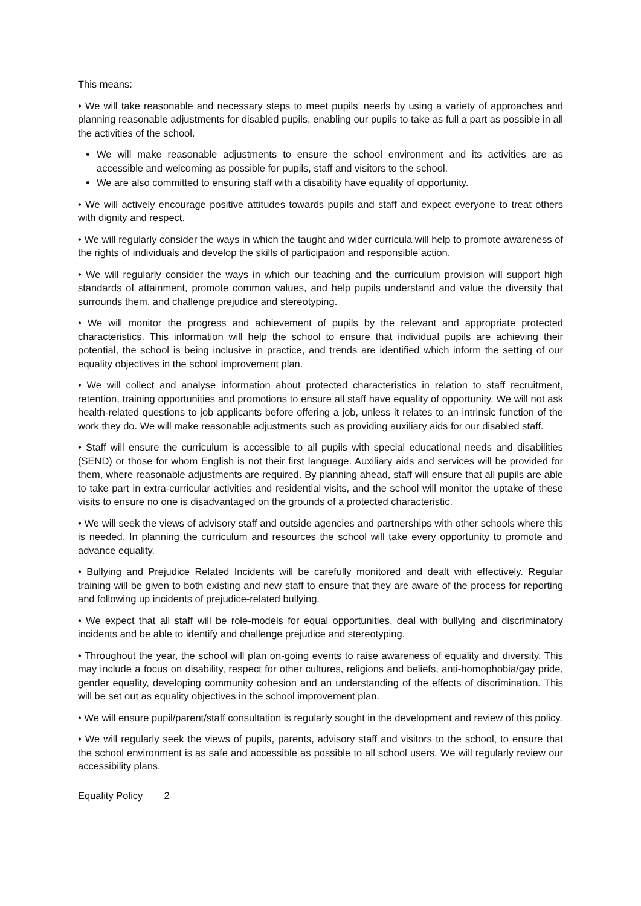This means:
• We will take reasonable and necessary steps to meet pupils’ needs by using a variety of approaches and planning reasonable adjustments for disabled pupils, enabling our pupils to take as full a part as possible in all the activities of the school.
We will make reasonable adjustments to ensure the school environment and its activities are as accessible and welcoming as possible for pupils, staff and visitors to the school.
We are also committed to ensuring staff with a disability have equality of opportunity.
• We will actively encourage positive attitudes towards pupils and staff and expect everyone to treat others with dignity and respect.
• We will regularly consider the ways in which the taught and wider curricula will help to promote awareness of the rights of individuals and develop the skills of participation and responsible action.
• We will regularly consider the ways in which our teaching and the curriculum provision will support high standards of attainment, promote common values, and help pupils understand and value the diversity that surrounds them, and challenge prejudice and stereotyping.
• We will monitor the progress and achievement of pupils by the relevant and appropriate protected characteristics. This information will help the school to ensure that individual pupils are achieving their potential, the school is being inclusive in practice, and trends are identified which inform the setting of our equality objectives in the school improvement plan.
• We will collect and analyse information about protected characteristics in relation to staff recruitment, retention, training opportunities and promotions to ensure all staff have equality of opportunity. We will not ask health-related questions to job applicants before offering a job, unless it relates to an intrinsic function of the work they do. We will make reasonable adjustments such as providing auxiliary aids for our disabled staff.
• Staff will ensure the curriculum is accessible to all pupils with special educational needs and disabilities (SEND) or those for whom English is not their first language. Auxiliary aids and services will be provided for them, where reasonable adjustments are required. By planning ahead, staff will ensure that all pupils are able to take part in extra-curricular activities and residential visits, and the school will monitor the uptake of these visits to ensure no one is disadvantaged on the grounds of a protected characteristic.
• We will seek the views of advisory staff and outside agencies and partnerships with other schools where this is needed. In planning the curriculum and resources the school will take every opportunity to promote and advance equality.
• Bullying and Prejudice Related Incidents will be carefully monitored and dealt with effectively. Regular training will be given to both existing and new staff to ensure that they are aware of the process for reporting and following up incidents of prejudice-related bullying.
• We expect that all staff will be role-models for equal opportunities, deal with bullying and discriminatory incidents and be able to identify and challenge prejudice and stereotyping.
• Throughout the year, the school will plan on-going events to raise awareness of equality and diversity. This may include a focus on disability, respect for other cultures, religions and beliefs, anti-homophobia/gay pride, gender equality, developing community cohesion and an understanding of the effects of discrimination. This will be set out as equality objectives in the school improvement plan.
• We will ensure pupil/parent/staff consultation is regularly sought in the development and review of this policy.
• We will regularly seek the views of pupils, parents, advisory staff and visitors to the school, to ensure that the school environment is as safe and accessible as possible to all school users. We will regularly review our accessibility plans.
Equality Policy 2